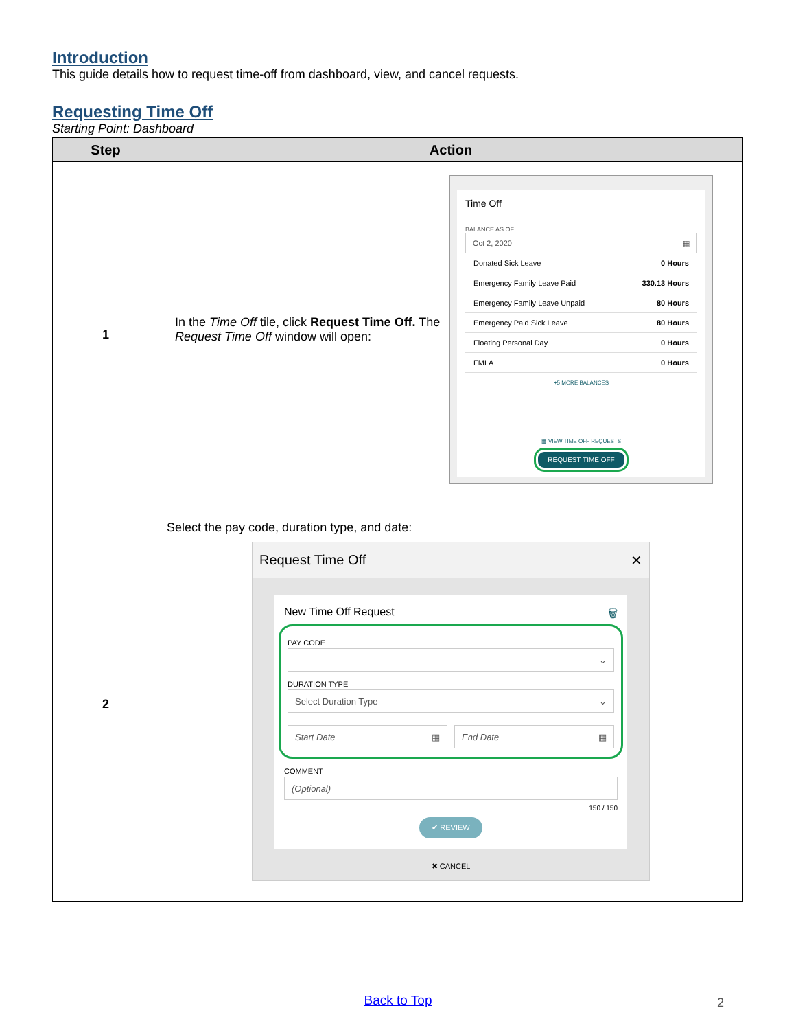Introduction
This guide details how to request time-off from dashboard, view, and cancel requests.
Requesting Time Off
Starting Point: Dashboard
| Step | Action |
| --- | --- |
| 1 | In the Time Off tile, click Request Time Off. The Request Time Off window will open: Time Off BALANCE AS OF Oct 2, 2020 ▦ Donated Sick Leave 0 Hours Emergency Family Leave Paid 330.13 Hours Emergency Family Leave Unpaid 80 Hours Emergency Paid Sick Leave 80 Hours Floating Personal Day 0 Hours FMLA 0 Hours +5 MORE BALANCES ▦ VIEW TIME OFF REQUESTS REQUEST TIME OFF |
| 2 | Select the pay code, duration type, and date: Request Time Off ✕ New Time Off Request 🗑 PAY CODE ⌄ DURATION TYPE Select Duration Type ⌄ Start Date ▦ End Date ▦ COMMENT (Optional) 150 / 150 ✔ REVIEW ✖ CANCEL |
Back to Top 2